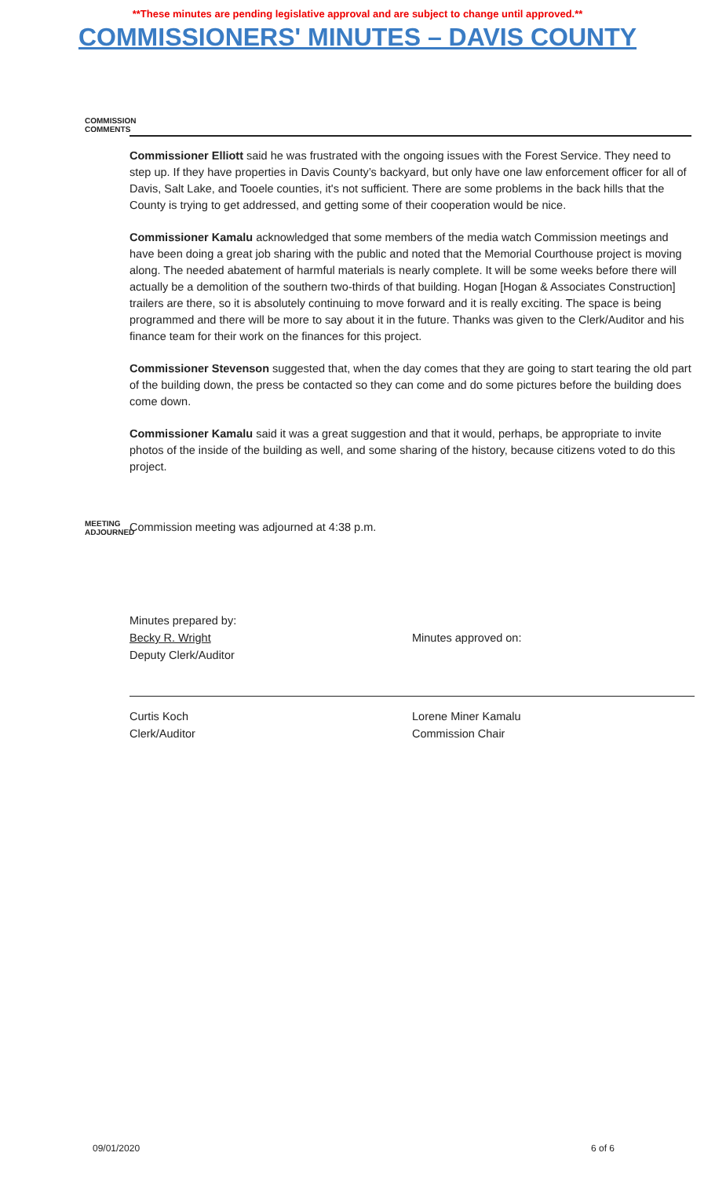**These minutes are pending legislative approval and are subject to change until approved.**
COMMISSIONERS' MINUTES – DAVIS COUNTY
COMMISSION COMMENTS
Commissioner Elliott said he was frustrated with the ongoing issues with the Forest Service. They need to step up. If they have properties in Davis County’s backyard, but only have one law enforcement officer for all of Davis, Salt Lake, and Tooele counties, it's not sufficient. There are some problems in the back hills that the County is trying to get addressed, and getting some of their cooperation would be nice.
Commissioner Kamalu acknowledged that some members of the media watch Commission meetings and have been doing a great job sharing with the public and noted that the Memorial Courthouse project is moving along. The needed abatement of harmful materials is nearly complete. It will be some weeks before there will actually be a demolition of the southern two-thirds of that building. Hogan [Hogan & Associates Construction] trailers are there, so it is absolutely continuing to move forward and it is really exciting. The space is being programmed and there will be more to say about it in the future. Thanks was given to the Clerk/Auditor and his finance team for their work on the finances for this project.
Commissioner Stevenson suggested that, when the day comes that they are going to start tearing the old part of the building down, the press be contacted so they can come and do some pictures before the building does come down.
Commissioner Kamalu said it was a great suggestion and that it would, perhaps, be appropriate to invite photos of the inside of the building as well, and some sharing of the history, because citizens voted to do this project.
MEETING ADJOURNED
Commission meeting was adjourned at 4:38 p.m.
Minutes prepared by:
Becky R. Wright
Deputy Clerk/Auditor
Curtis Koch
Clerk/Auditor
Minutes approved on:
Lorene Miner Kamalu
Commission Chair
09/01/2020 6 of 6